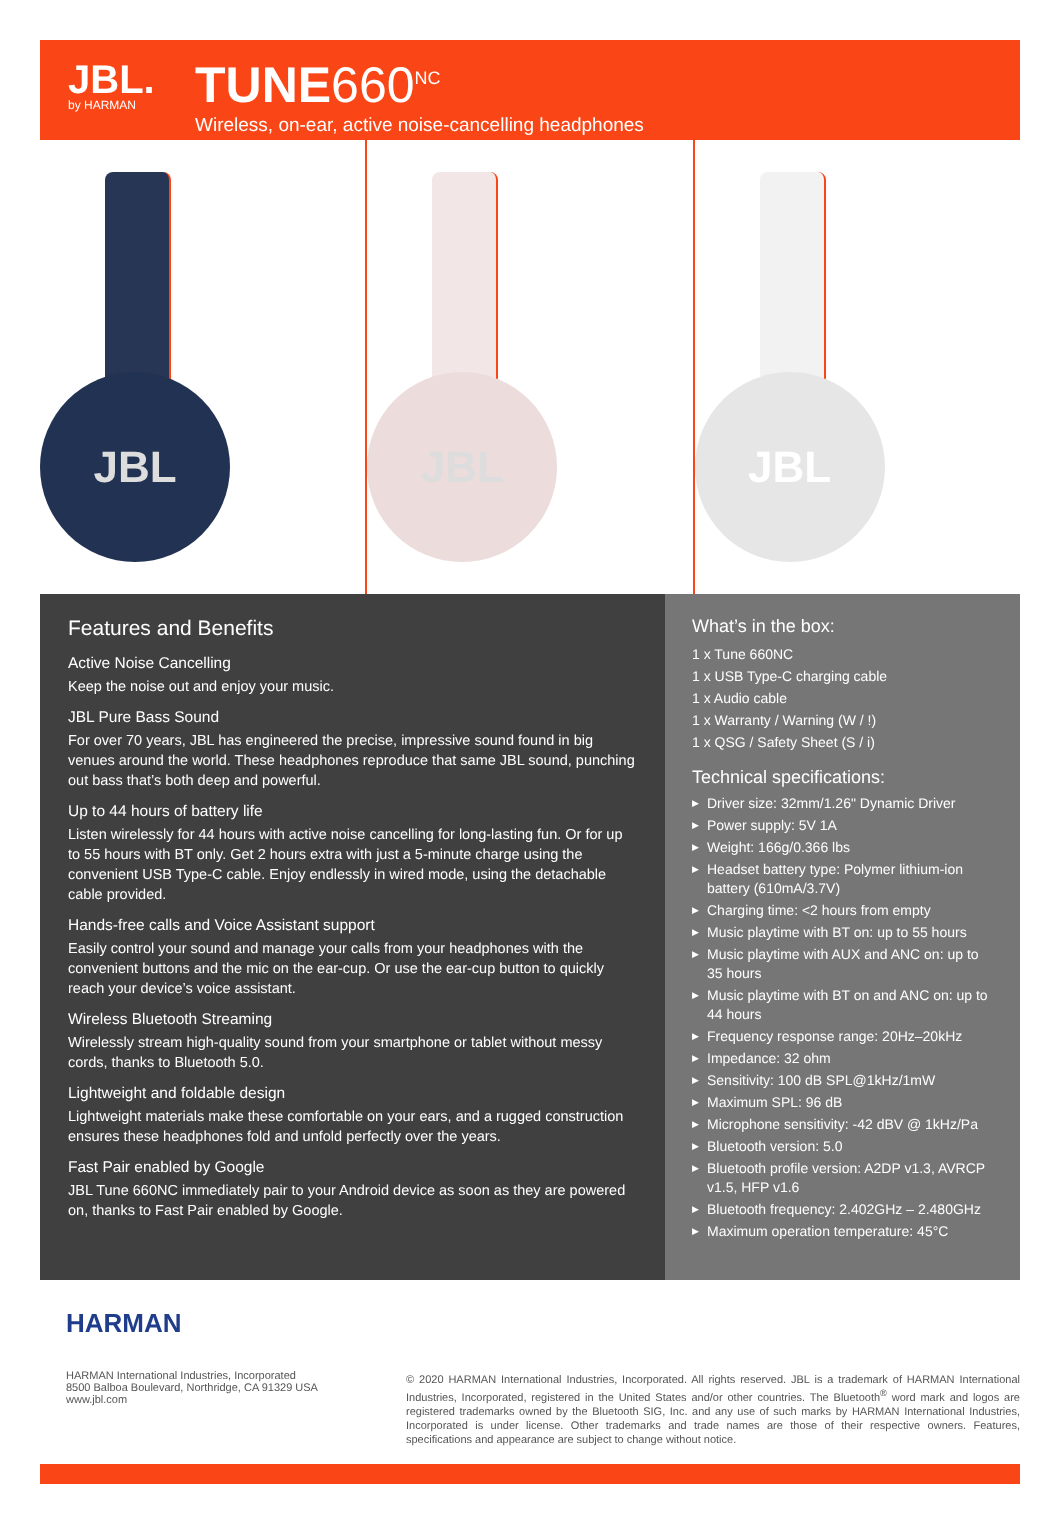JBL.
by HARMAN
TUNE660<sup>NC</sup>
Wireless, on-ear, active noise-cancelling headphones
JBL JBL JBL
Features and Benefits
Active Noise Cancelling
Keep the noise out and enjoy your music.
JBL Pure Bass Sound
For over 70 years, JBL has engineered the precise, impressive sound found in big venues around the world. These headphones reproduce that same JBL sound, punching out bass that’s both deep and powerful.
Up to 44 hours of battery life
Listen wirelessly for 44 hours with active noise cancelling for long-lasting fun. Or for up to 55 hours with BT only. Get 2 hours extra with just a 5-minute charge using the convenient USB Type-C cable. Enjoy endlessly in wired mode, using the detachable cable provided.
Hands-free calls and Voice Assistant support
Easily control your sound and manage your calls from your headphones with the convenient buttons and the mic on the ear-cup. Or use the ear-cup button to quickly reach your device’s voice assistant.
Wireless Bluetooth Streaming
Wirelessly stream high-quality sound from your smartphone or tablet without messy cords, thanks to Bluetooth 5.0.
Lightweight and foldable design
Lightweight materials make these comfortable on your ears, and a rugged construction ensures these headphones fold and unfold perfectly over the years.
Fast Pair enabled by Google
JBL Tune 660NC immediately pair to your Android device as soon as they are powered on, thanks to Fast Pair enabled by Google.
What’s in the box:
1 x Tune 660NC
1 x USB Type-C charging cable
1 x Audio cable
1 x Warranty / Warning (W / !)
1 x QSG / Safety Sheet (S / i)
Technical specifications:
▶ Driver size: 32mm/1.26" Dynamic Driver
▶ Power supply: 5V 1A
▶ Weight: 166g/0.366 lbs
▶ Headset battery type: Polymer lithium-ion battery (610mA/3.7V)
▶ Charging time: <2 hours from empty
▶ Music playtime with BT on: up to 55 hours
▶ Music playtime with AUX and ANC on: up to 35 hours
▶ Music playtime with BT on and ANC on: up to 44 hours
▶ Frequency response range: 20Hz–20kHz
▶ Impedance: 32 ohm
▶ Sensitivity: 100 dB SPL@1kHz/1mW
▶ Maximum SPL: 96 dB
▶ Microphone sensitivity: -42 dBV @ 1kHz/Pa
▶ Bluetooth version: 5.0
▶ Bluetooth profile version: A2DP v1.3, AVRCP v1.5, HFP v1.6
▶ Bluetooth frequency: 2.402GHz – 2.480GHz
▶ Maximum operation temperature: 45°C
HARMAN
HARMAN International Industries, Incorporated
8500 Balboa Boulevard, Northridge, CA 91329 USA
www.jbl.com
© 2020 HARMAN International Industries, Incorporated. All rights reserved. JBL is a trademark of HARMAN International Industries, Incorporated, registered in the United States and/or other countries. The Bluetooth<sup>®</sup> word mark and logos are registered trademarks owned by the Bluetooth SIG, Inc. and any use of such marks by HARMAN International Industries, Incorporated is under license. Other trademarks and trade names are those of their respective owners. Features, specifications and appearance are subject to change without notice.